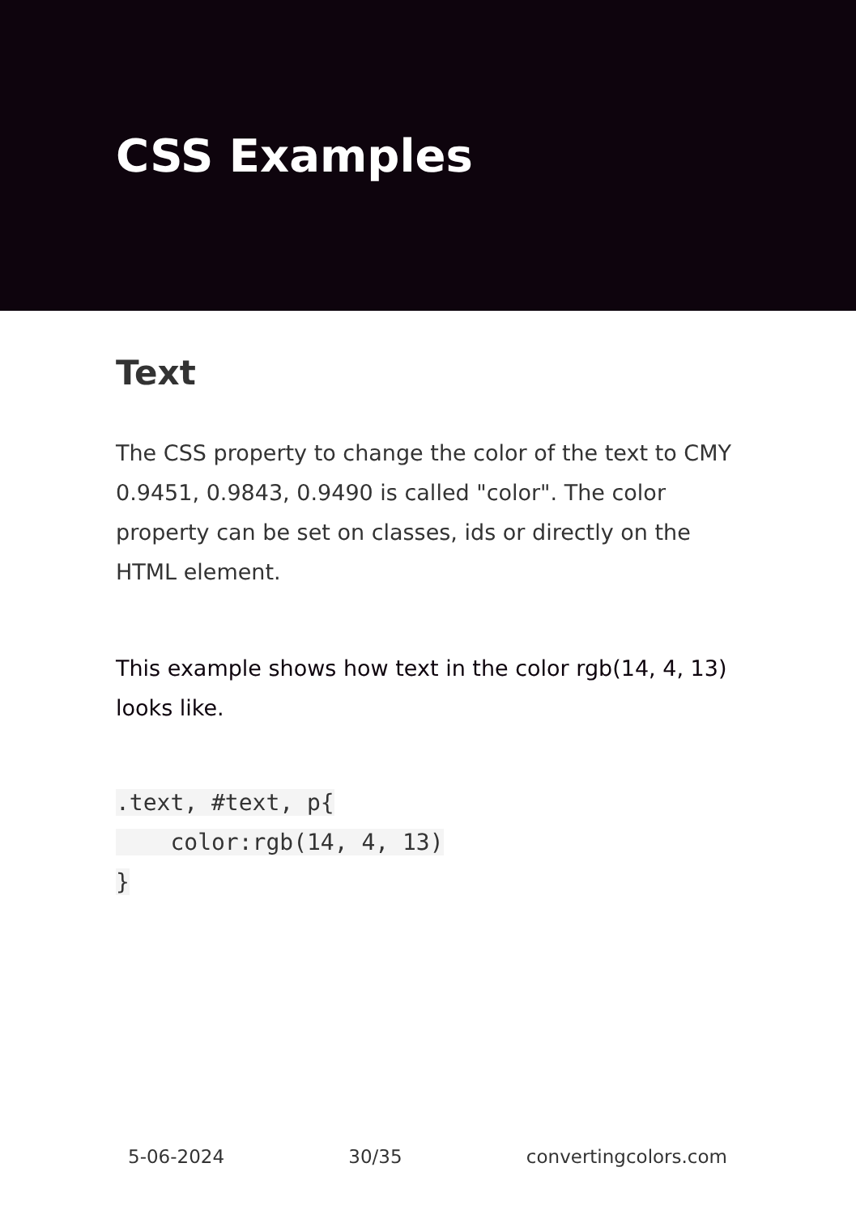CSS Examples
Text
The CSS property to change the color of the text to CMY 0.9451, 0.9843, 0.9490 is called "color". The color property can be set on classes, ids or directly on the HTML element.
This example shows how text in the color rgb(14, 4, 13) looks like.
.text, #text, p{
    color:rgb(14, 4, 13)
}
5-06-2024 30/35 convertingcolors.com